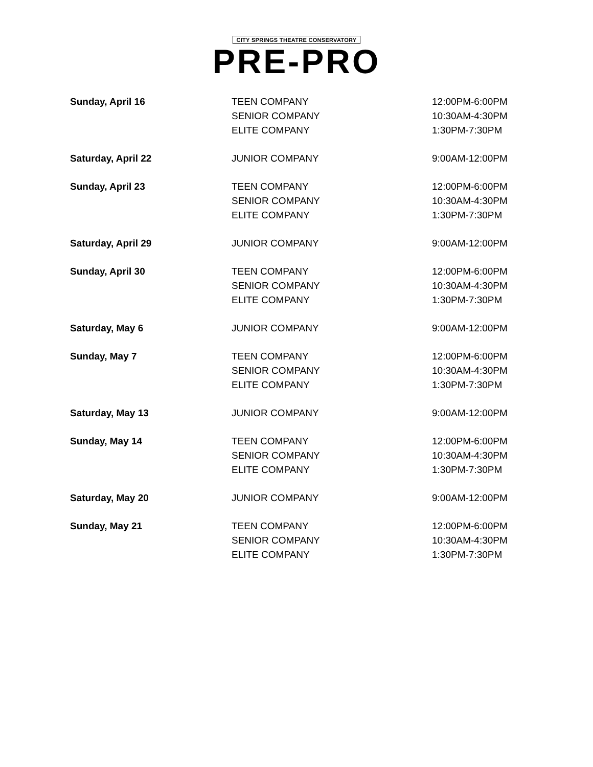CITY SPRINGS THEATRE CONSERVATORY
PRE-PRO
| Sunday, April 16 | TEEN COMPANY | 12:00PM-6:00PM |
| | SENIOR COMPANY | 10:30AM-4:30PM |
| | ELITE COMPANY | 1:30PM-7:30PM |
| Saturday, April 22 | JUNIOR COMPANY | 9:00AM-12:00PM |
| Sunday, April 23 | TEEN COMPANY | 12:00PM-6:00PM |
| | SENIOR COMPANY | 10:30AM-4:30PM |
| | ELITE COMPANY | 1:30PM-7:30PM |
| Saturday, April 29 | JUNIOR COMPANY | 9:00AM-12:00PM |
| Sunday, April 30 | TEEN COMPANY | 12:00PM-6:00PM |
| | SENIOR COMPANY | 10:30AM-4:30PM |
| | ELITE COMPANY | 1:30PM-7:30PM |
| Saturday, May 6 | JUNIOR COMPANY | 9:00AM-12:00PM |
| Sunday, May 7 | TEEN COMPANY | 12:00PM-6:00PM |
| | SENIOR COMPANY | 10:30AM-4:30PM |
| | ELITE COMPANY | 1:30PM-7:30PM |
| Saturday, May 13 | JUNIOR COMPANY | 9:00AM-12:00PM |
| Sunday, May 14 | TEEN COMPANY | 12:00PM-6:00PM |
| | SENIOR COMPANY | 10:30AM-4:30PM |
| | ELITE COMPANY | 1:30PM-7:30PM |
| Saturday, May 20 | JUNIOR COMPANY | 9:00AM-12:00PM |
| Sunday, May 21 | TEEN COMPANY | 12:00PM-6:00PM |
| | SENIOR COMPANY | 10:30AM-4:30PM |
| | ELITE COMPANY | 1:30PM-7:30PM |